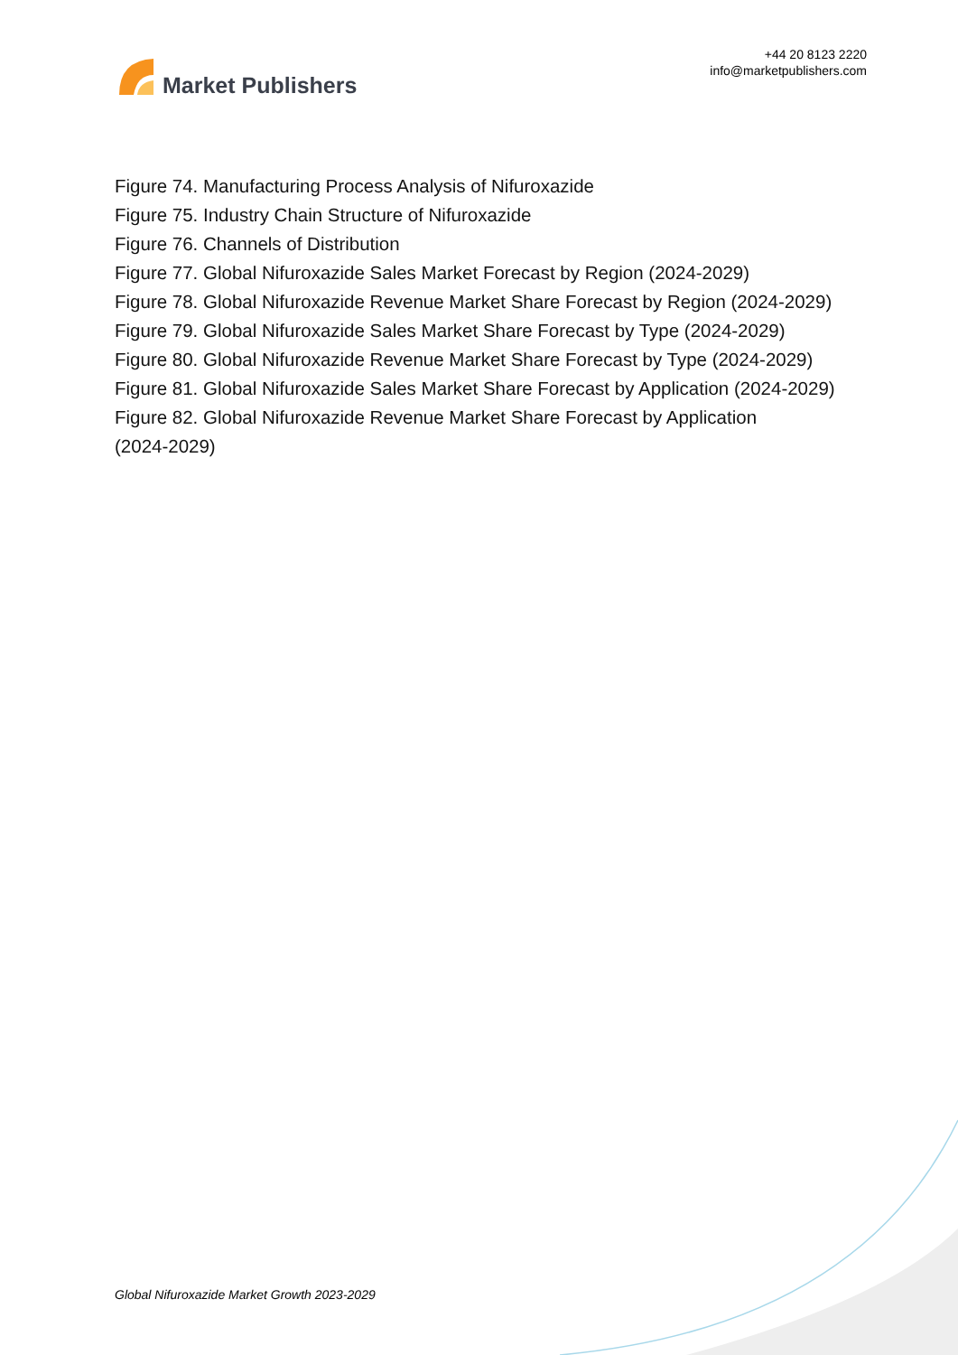Market Publishers
+44 20 8123 2220
info@marketpublishers.com
Figure 74. Manufacturing Process Analysis of Nifuroxazide
Figure 75. Industry Chain Structure of Nifuroxazide
Figure 76. Channels of Distribution
Figure 77. Global Nifuroxazide Sales Market Forecast by Region (2024-2029)
Figure 78. Global Nifuroxazide Revenue Market Share Forecast by Region (2024-2029)
Figure 79. Global Nifuroxazide Sales Market Share Forecast by Type (2024-2029)
Figure 80. Global Nifuroxazide Revenue Market Share Forecast by Type (2024-2029)
Figure 81. Global Nifuroxazide Sales Market Share Forecast by Application (2024-2029)
Figure 82. Global Nifuroxazide Revenue Market Share Forecast by Application
(2024-2029)
Global Nifuroxazide Market Growth 2023-2029